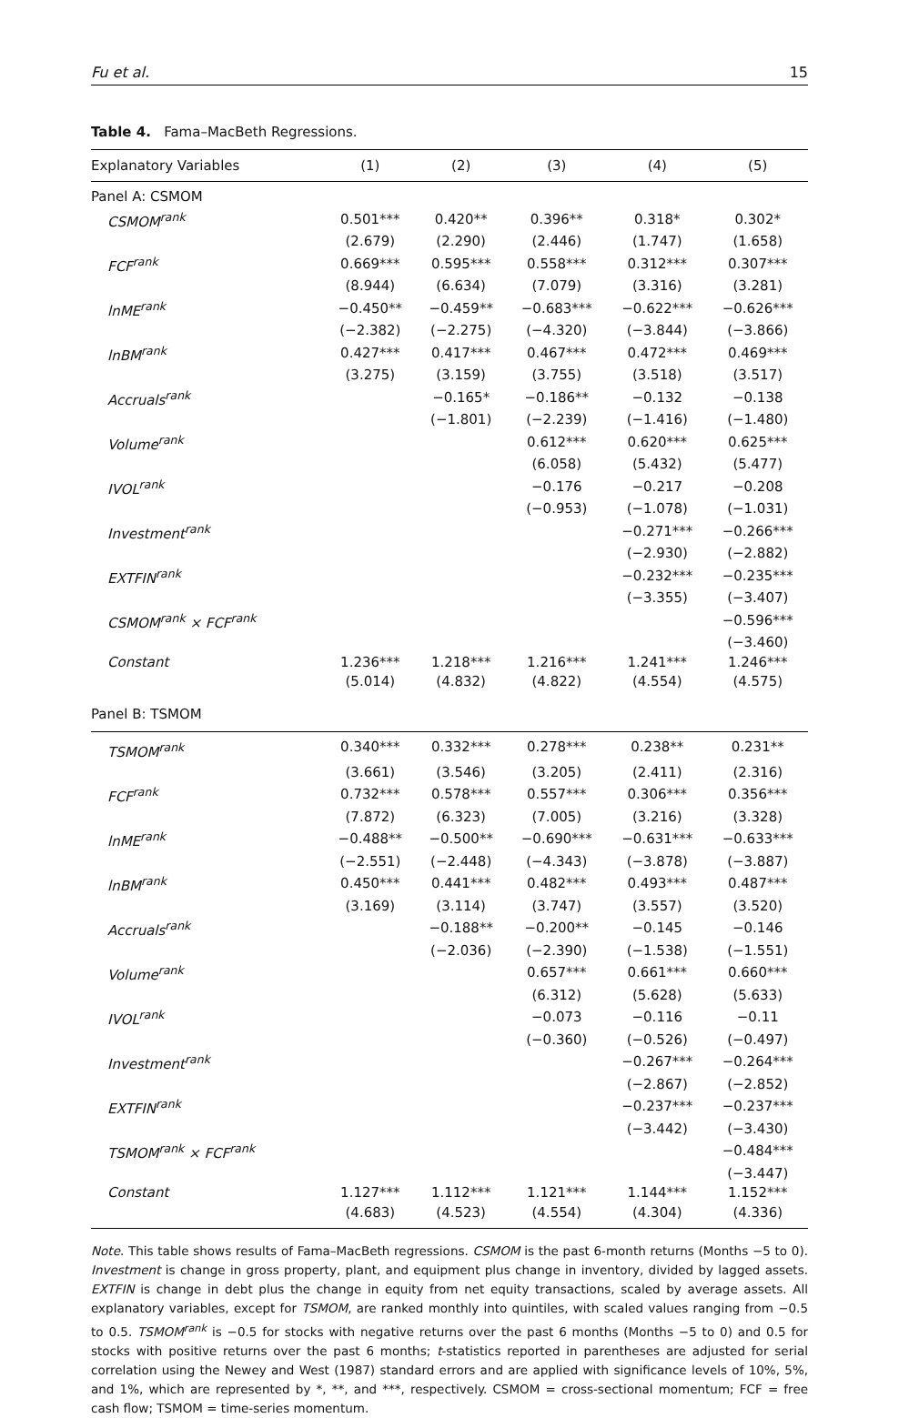Fu et al. 15
Table 4. Fama–MacBeth Regressions.
| Explanatory Variables | (1) | (2) | (3) | (4) | (5) |
| --- | --- | --- | --- | --- | --- |
| Panel A: CSMOM | | | | | |
| CSMOM<sup>rank</sup> | 0.501*** | 0.420** | 0.396** | 0.318* | 0.302* |
| | (2.679) | (2.290) | (2.446) | (1.747) | (1.658) |
| FCF<sup>rank</sup> | 0.669*** | 0.595*** | 0.558*** | 0.312*** | 0.307*** |
| | (8.944) | (6.634) | (7.079) | (3.316) | (3.281) |
| lnME<sup>rank</sup> | −0.450** | −0.459** | −0.683*** | −0.622*** | −0.626*** |
| | (−2.382) | (−2.275) | (−4.320) | (−3.844) | (−3.866) |
| lnBM<sup>rank</sup> | 0.427*** | 0.417*** | 0.467*** | 0.472*** | 0.469*** |
| | (3.275) | (3.159) | (3.755) | (3.518) | (3.517) |
| Accruals<sup>rank</sup> | | −0.165* | −0.186** | −0.132 | −0.138 |
| | | (−1.801) | (−2.239) | (−1.416) | (−1.480) |
| Volume<sup>rank</sup> | | | 0.612*** | 0.620*** | 0.625*** |
| | | | (6.058) | (5.432) | (5.477) |
| IVOL<sup>rank</sup> | | | −0.176 | −0.217 | −0.208 |
| | | | (−0.953) | (−1.078) | (−1.031) |
| Investment<sup>rank</sup> | | | | −0.271*** | −0.266*** |
| | | | | (−2.930) | (−2.882) |
| EXTFIN<sup>rank</sup> | | | | −0.232*** | −0.235*** |
| | | | | (−3.355) | (−3.407) |
| CSMOM<sup>rank</sup> × FCF<sup>rank</sup> | | | | | −0.596*** |
| | | | | | (−3.460) |
| Constant | 1.236*** | 1.218*** | 1.216*** | 1.241*** | 1.246*** |
| | (5.014) | (4.832) | (4.822) | (4.554) | (4.575) |
| Panel B: TSMOM | | | | | |
| TSMOM<sup>rank</sup> | 0.340*** | 0.332*** | 0.278*** | 0.238** | 0.231** |
| | (3.661) | (3.546) | (3.205) | (2.411) | (2.316) |
| FCF<sup>rank</sup> | 0.732*** | 0.578*** | 0.557*** | 0.306*** | 0.356*** |
| | (7.872) | (6.323) | (7.005) | (3.216) | (3.328) |
| lnME<sup>rank</sup> | −0.488** | −0.500** | −0.690*** | −0.631*** | −0.633*** |
| | (−2.551) | (−2.448) | (−4.343) | (−3.878) | (−3.887) |
| lnBM<sup>rank</sup> | 0.450*** | 0.441*** | 0.482*** | 0.493*** | 0.487*** |
| | (3.169) | (3.114) | (3.747) | (3.557) | (3.520) |
| Accruals<sup>rank</sup> | | −0.188** | −0.200** | −0.145 | −0.146 |
| | | (−2.036) | (−2.390) | (−1.538) | (−1.551) |
| Volume<sup>rank</sup> | | | 0.657*** | 0.661*** | 0.660*** |
| | | | (6.312) | (5.628) | (5.633) |
| IVOL<sup>rank</sup> | | | −0.073 | −0.116 | −0.11 |
| | | | (−0.360) | (−0.526) | (−0.497) |
| Investment<sup>rank</sup> | | | | −0.267*** | −0.264*** |
| | | | | (−2.867) | (−2.852) |
| EXTFIN<sup>rank</sup> | | | | −0.237*** | −0.237*** |
| | | | | (−3.442) | (−3.430) |
| TSMOM<sup>rank</sup> × FCF<sup>rank</sup> | | | | | −0.484*** |
| | | | | | (−3.447) |
| Constant | 1.127*** | 1.112*** | 1.121*** | 1.144*** | 1.152*** |
| | (4.683) | (4.523) | (4.554) | (4.304) | (4.336) |
Note. This table shows results of Fama–MacBeth regressions. CSMOM is the past 6-month returns (Months −5 to 0). Investment is change in gross property, plant, and equipment plus change in inventory, divided by lagged assets. EXTFIN is change in debt plus the change in equity from net equity transactions, scaled by average assets. All explanatory variables, except for TSMOM, are ranked monthly into quintiles, with scaled values ranging from −0.5 to 0.5. TSMOM<sup>rank</sup> is −0.5 for stocks with negative returns over the past 6 months (Months −5 to 0) and 0.5 for stocks with positive returns over the past 6 months; t-statistics reported in parentheses are adjusted for serial correlation using the Newey and West (1987) standard errors and are applied with significance levels of 10%, 5%, and 1%, which are represented by *, **, and ***, respectively. CSMOM = cross-sectional momentum; FCF = free cash flow; TSMOM = time-series momentum.